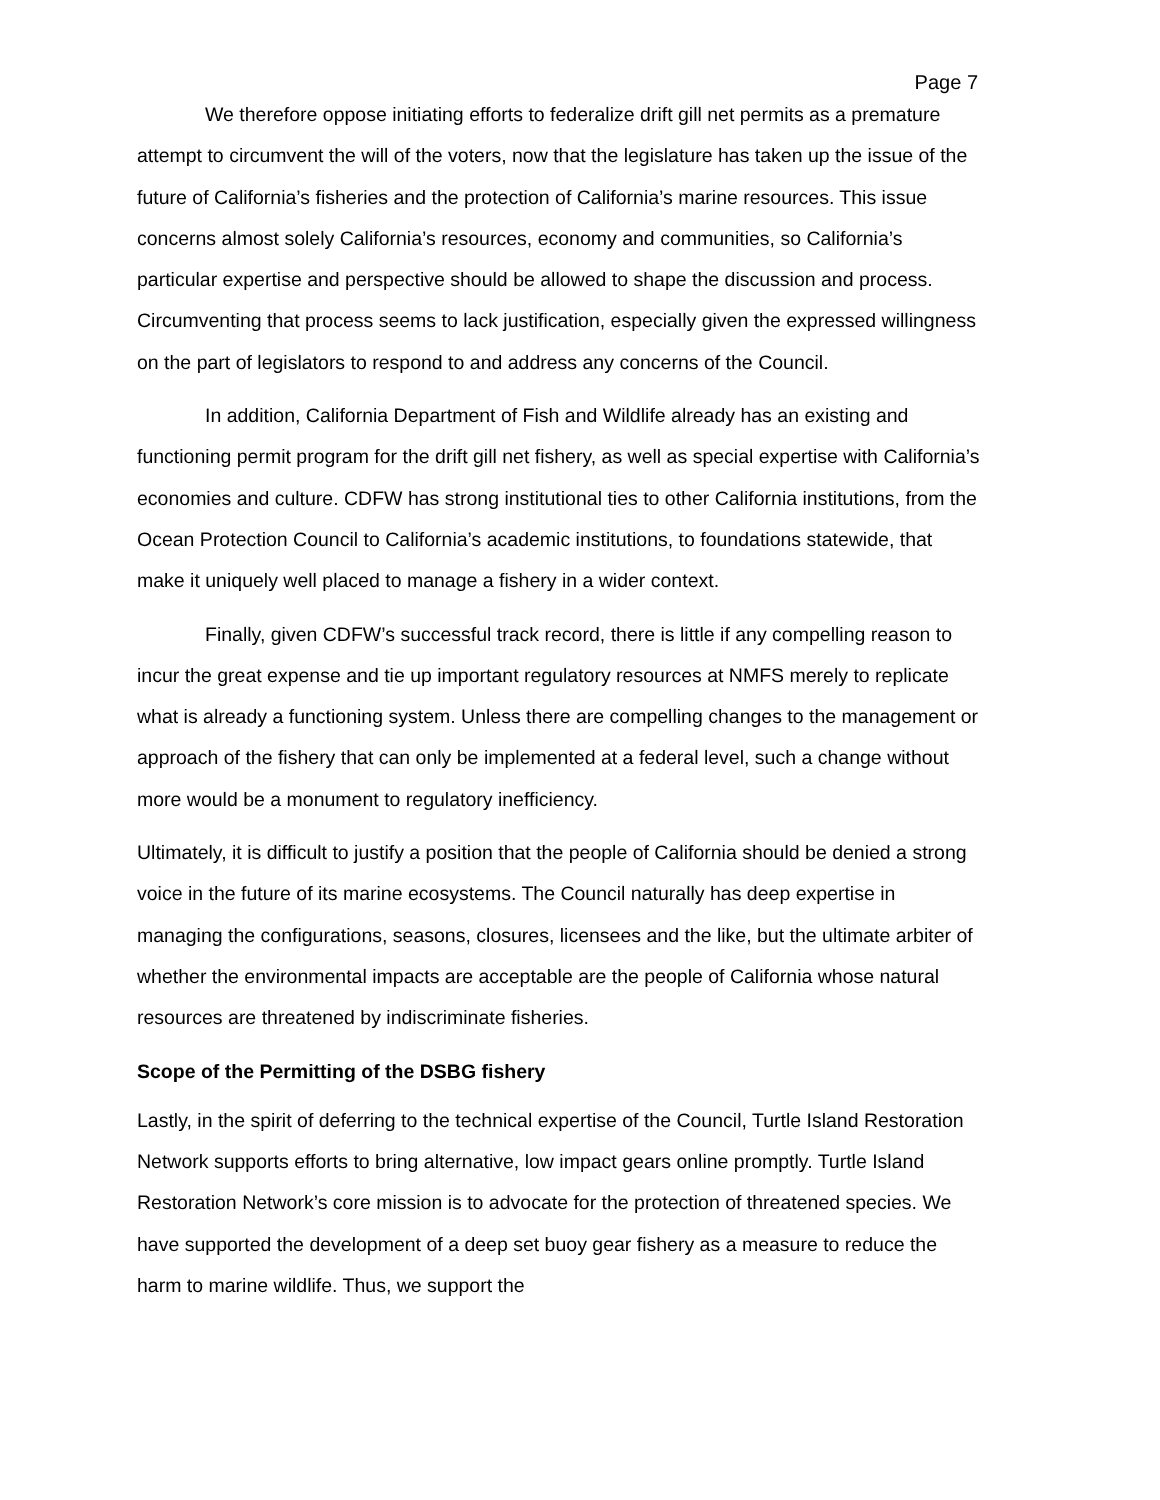Page 7
We therefore oppose initiating efforts to federalize drift gill net permits as a premature attempt to circumvent the will of the voters, now that the legislature has taken up the issue of the future of California’s fisheries and the protection of California’s marine resources. This issue concerns almost solely California’s resources, economy and communities, so California’s particular expertise and perspective should be allowed to shape the discussion and process. Circumventing that process seems to lack justification, especially given the expressed willingness on the part of legislators to respond to and address any concerns of the Council.
In addition, California Department of Fish and Wildlife already has an existing and functioning permit program for the drift gill net fishery, as well as special expertise with California’s economies and culture. CDFW has strong institutional ties to other California institutions, from the Ocean Protection Council to California’s academic institutions, to foundations statewide, that make it uniquely well placed to manage a fishery in a wider context.
Finally, given CDFW’s successful track record, there is little if any compelling reason to incur the great expense and tie up important regulatory resources at NMFS merely to replicate what is already a functioning system. Unless there are compelling changes to the management or approach of the fishery that can only be implemented at a federal level, such a change without more would be a monument to regulatory inefficiency.
Ultimately, it is difficult to justify a position that the people of California should be denied a strong voice in the future of its marine ecosystems. The Council naturally has deep expertise in managing the configurations, seasons, closures, licensees and the like, but the ultimate arbiter of whether the environmental impacts are acceptable are the people of California whose natural resources are threatened by indiscriminate fisheries.
Scope of the Permitting of the DSBG fishery
Lastly, in the spirit of deferring to the technical expertise of the Council, Turtle Island Restoration Network supports efforts to bring alternative, low impact gears online promptly. Turtle Island Restoration Network’s core mission is to advocate for the protection of threatened species. We have supported the development of a deep set buoy gear fishery as a measure to reduce the harm to marine wildlife. Thus, we support the